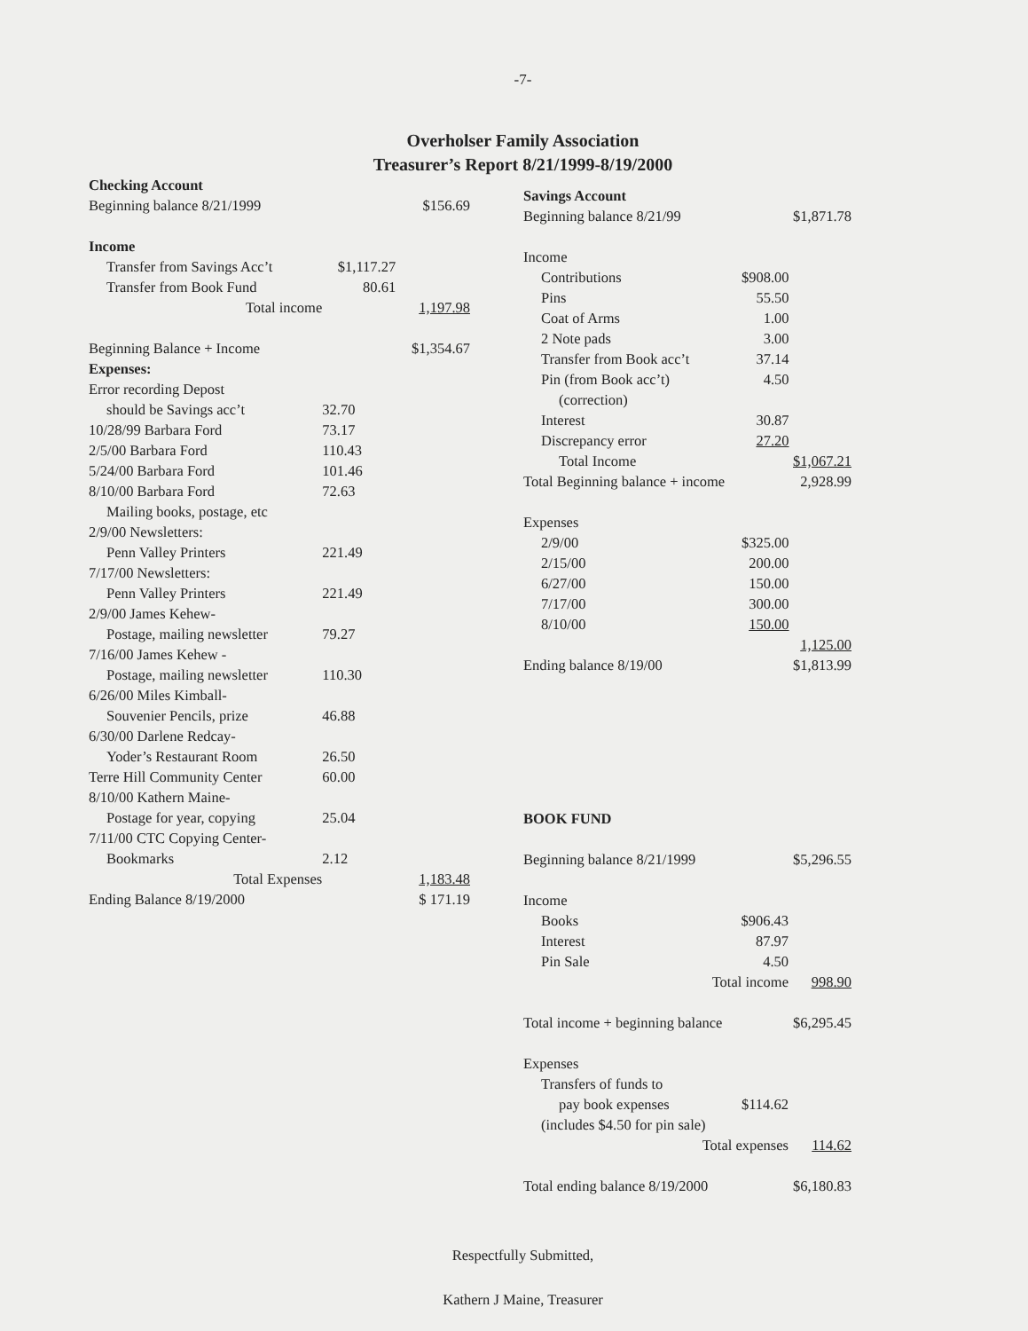-7-
Overholser Family Association
Treasurer’s Report 8/21/1999-8/19/2000
| Checking Account | | |
| Beginning balance 8/21/1999 | | $156.69 |
| Income | | |
| Transfer from Savings Acc’t | $1,117.27 | |
| Transfer from Book Fund | 80.61 | |
| Total income | | 1,197.98 |
| Beginning Balance + Income | | $1,354.67 |
| Expenses: | | |
| Error recording Depost | | |
| should be Savings acc’t | 32.70 | |
| 10/28/99 Barbara Ford | 73.17 | |
| 2/5/00 Barbara Ford | 110.43 | |
| 5/24/00 Barbara Ford | 101.46 | |
| 8/10/00 Barbara Ford | 72.63 | |
| Mailing books, postage, etc | | |
| 2/9/00 Newsletters: | | |
| Penn Valley Printers | 221.49 | |
| 7/17/00 Newsletters: | | |
| Penn Valley Printers | 221.49 | |
| 2/9/00 James Kehew- | | |
| Postage, mailing newsletter | 79.27 | |
| 7/16/00 James Kehew - | | |
| Postage, mailing newsletter | 110.30 | |
| 6/26/00 Miles Kimball- | | |
| Souvenier Pencils, prize | 46.88 | |
| 6/30/00 Darlene Redcay- | | |
| Yoder’s Restaurant Room | 26.50 | |
| Terre Hill Community Center | 60.00 | |
| 8/10/00 Kathern Maine- | | |
| Postage for year, copying | 25.04 | |
| 7/11/00 CTC Copying Center- | | |
| Bookmarks | 2.12 | |
| Total Expenses | | 1,183.48 |
| Ending Balance 8/19/2000 | | $ 171.19 |
| Savings Account | | |
| Beginning balance 8/21/99 | | $1,871.78 |
| Income | | |
| Contributions | $908.00 | |
| Pins | 55.50 | |
| Coat of Arms | 1.00 | |
| 2 Note pads | 3.00 | |
| Transfer from Book acc’t | 37.14 | |
| Pin (from Book acc’t) | 4.50 | |
| (correction) | | |
| Interest | 30.87 | |
| Discrepancy error | 27.20 | |
| Total Income | | $1,067.21 |
| Total Beginning balance + income | | 2,928.99 |
| Expenses | | |
| 2/9/00 | $325.00 | |
| 2/15/00 | 200.00 | |
| 6/27/00 | 150.00 | |
| 7/17/00 | 300.00 | |
| 8/10/00 | 150.00 | |
| | | 1,125.00 |
| Ending balance 8/19/00 | | $1,813.99 |
| BOOK FUND | | |
| Beginning balance 8/21/1999 | | $5,296.55 |
| Income | | |
| Books | $906.43 | |
| Interest | 87.97 | |
| Pin Sale | 4.50 | |
| Total income | | 998.90 |
| Total income + beginning balance | | $6,295.45 |
| Expenses | | |
| Transfers of funds to | | |
| pay book expenses | $114.62 | |
| (includes $4.50 for pin sale) | | |
| Total expenses | | 114.62 |
| Total ending balance 8/19/2000 | | $6,180.83 |
Respectfully Submitted,
Kathern J Maine, Treasurer